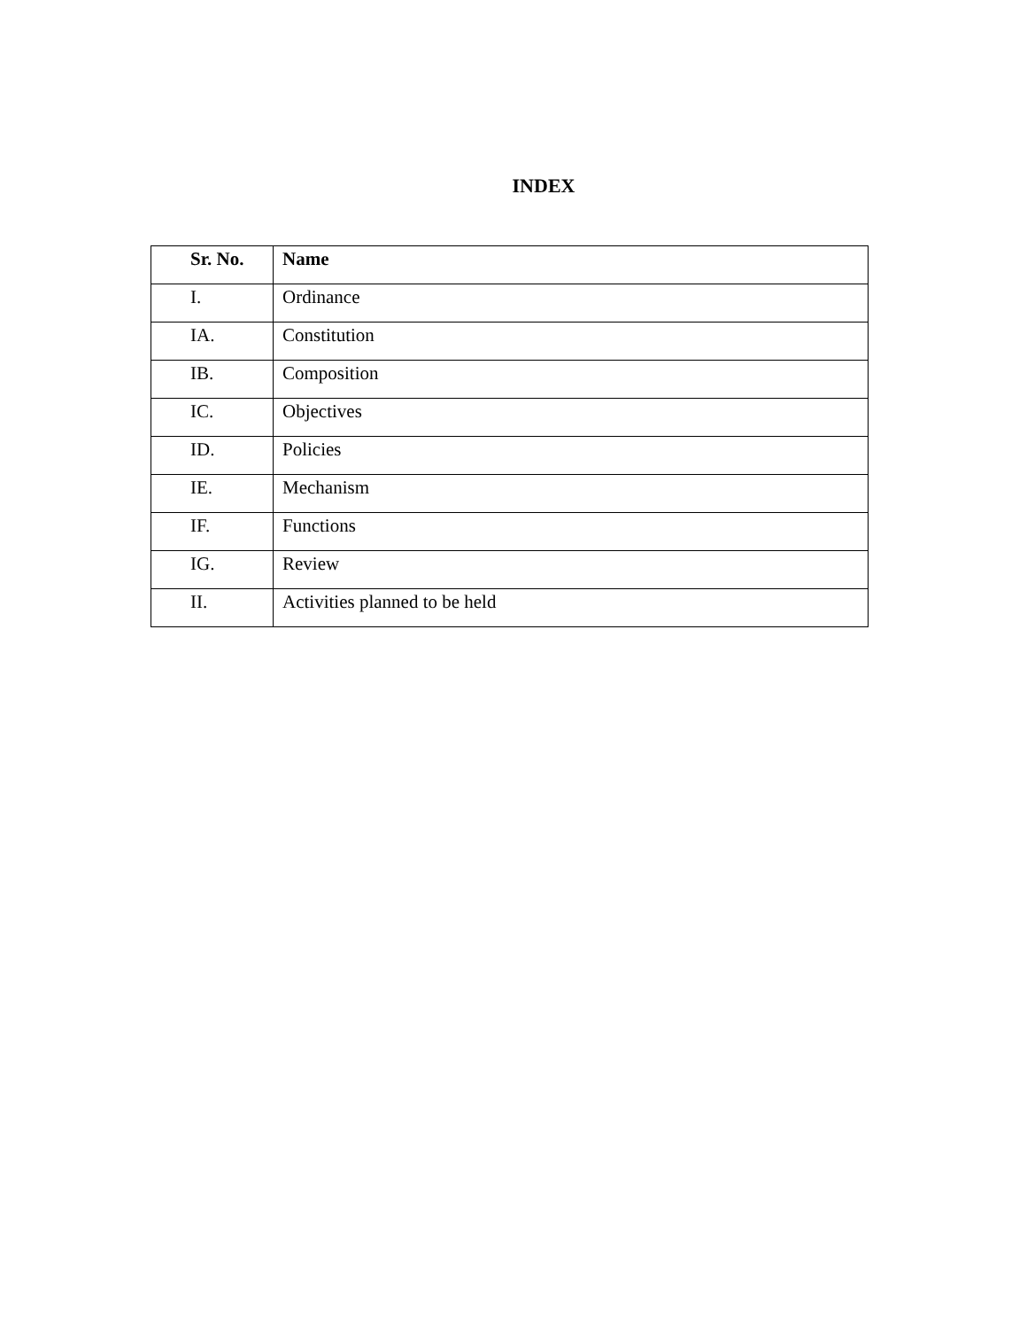INDEX
| Sr. No. | Name |
| --- | --- |
| I. | Ordinance |
| IA. | Constitution |
| IB. | Composition |
| IC. | Objectives |
| ID. | Policies |
| IE. | Mechanism |
| IF. | Functions |
| IG. | Review |
| II. | Activities planned to be held |